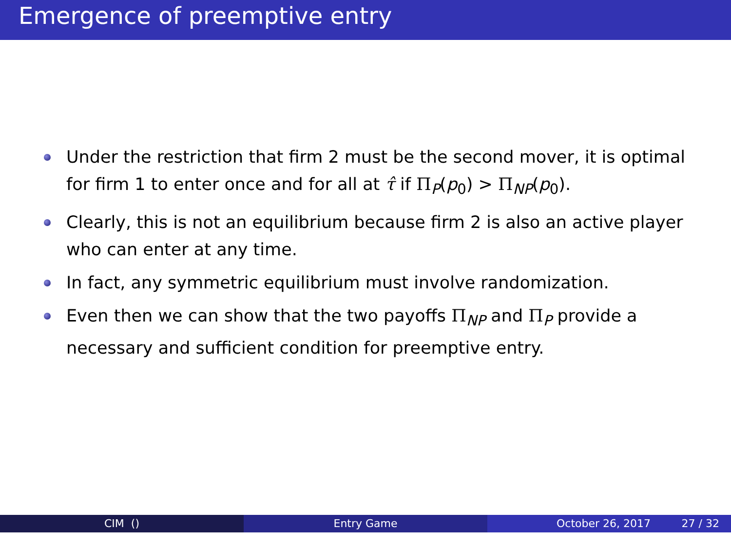Emergence of preemptive entry
Under the restriction that firm 2 must be the second mover, it is optimal for firm 1 to enter once and for all at τ̂ if Π<sub>P</sub>(p<sub>0</sub>) > Π<sub>NP</sub>(p<sub>0</sub>).
Clearly, this is not an equilibrium because firm 2 is also an active player who can enter at any time.
In fact, any symmetric equilibrium must involve randomization.
Even then we can show that the two payoffs Π<sub>NP</sub> and Π<sub>P</sub> provide a necessary and sufficient condition for preemptive entry.
CIM () Entry Game October 26, 2017 27 / 32